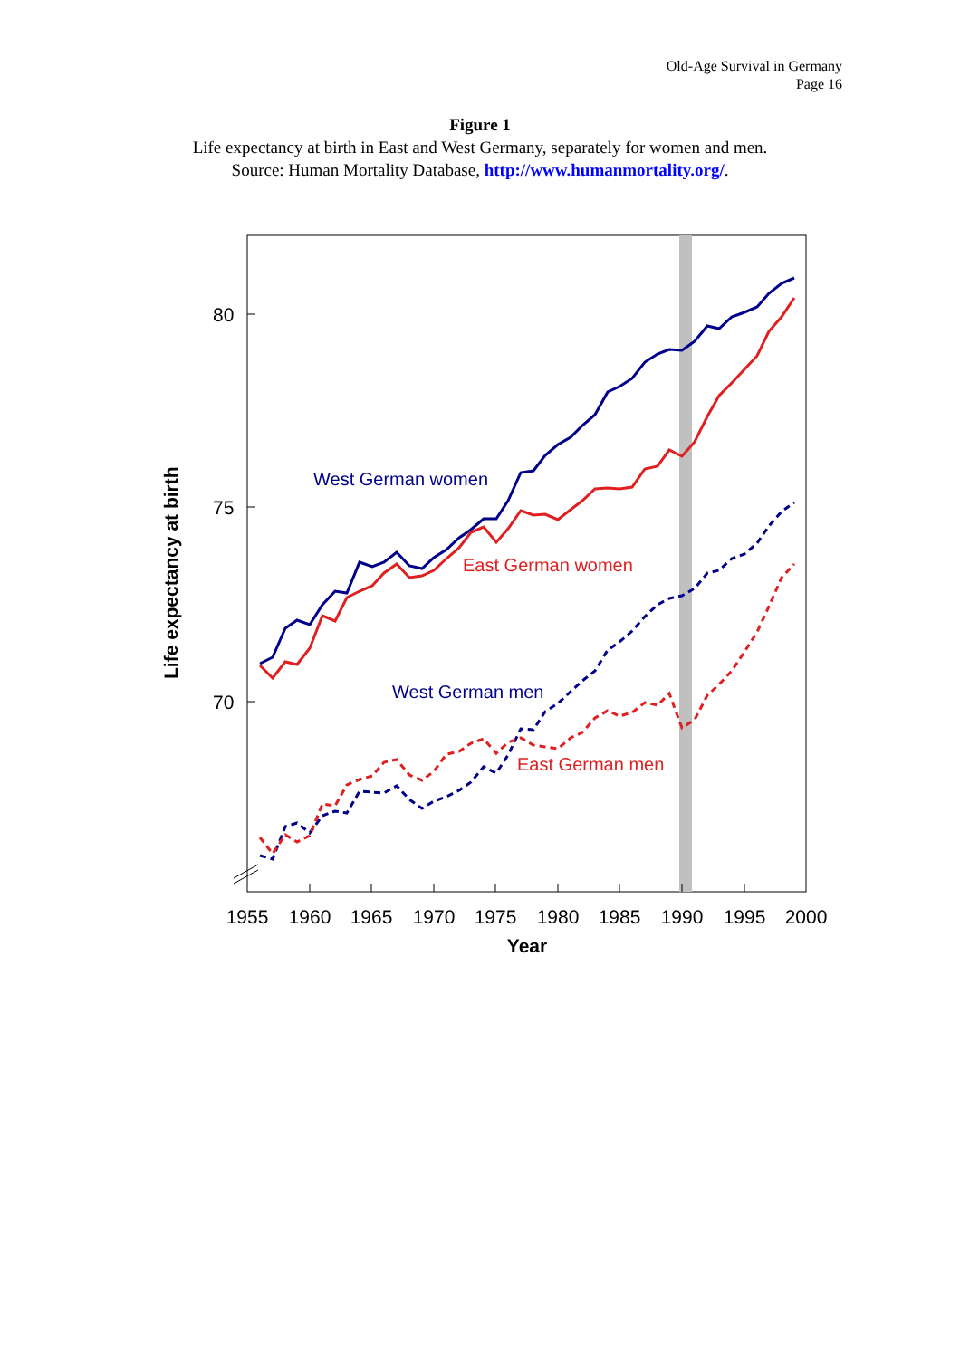Old-Age Survival in Germany
Page 16
Figure 1
Life expectancy at birth in East and West Germany, separately for women and men.
Source: Human Mortality Database, http://www.humanmortality.org/.
80
75
70
1955
1960
1965
1970
1975
1980
1985
1990
1995
2000
Year
Life expectancy at birth
West German women
East German women
West German men
East German men